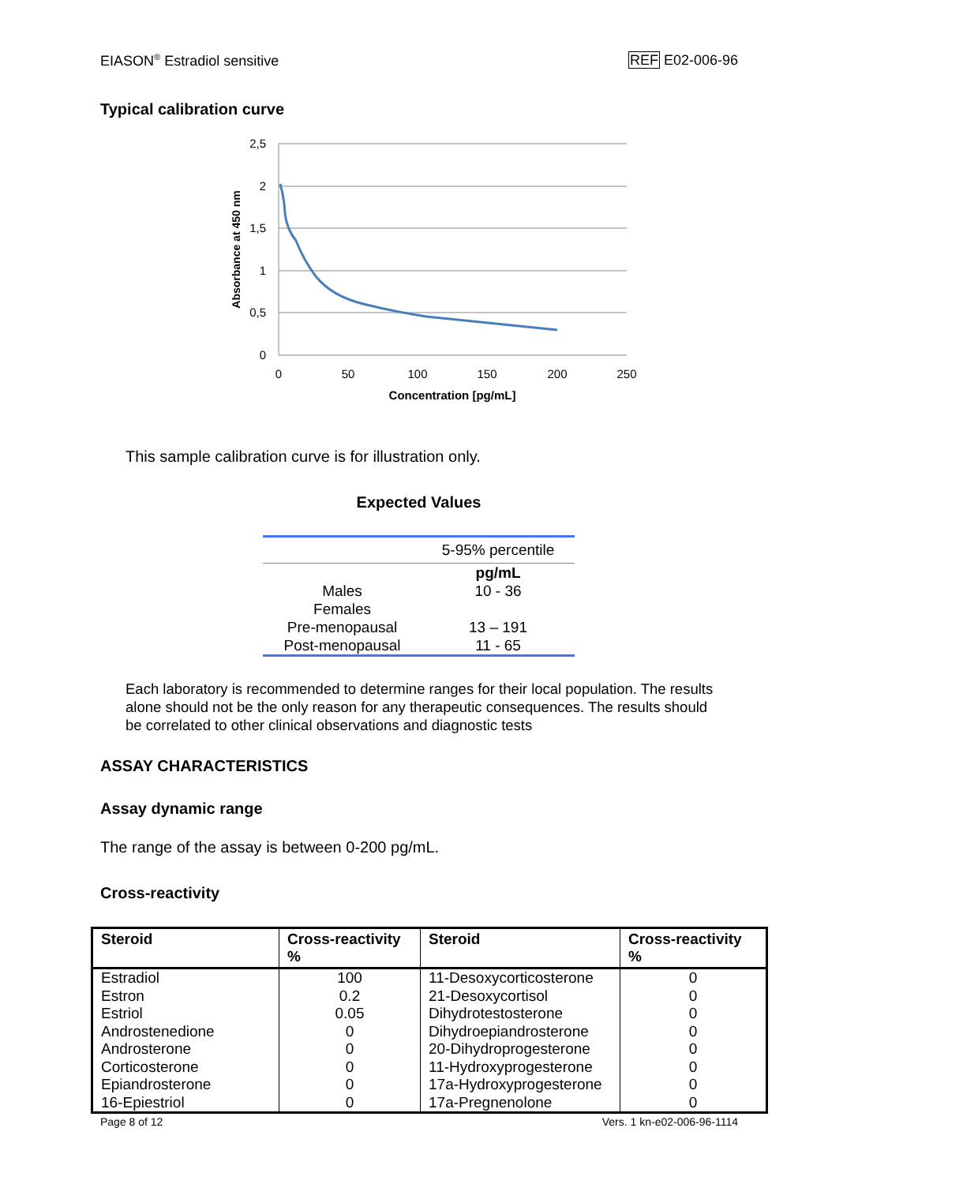EIASON<sup>®</sup> Estradiol sensitive REF E02-006-96
Typical calibration curve
2,5
2
1,5
1
0,5
0
0
50
100
150
200
250
Concentration [pg/mL]
Absorbance at 450 nm
This sample calibration curve is for illustration only.
Expected Values
| | 5-95% percentile |
| | pg/mL |
| Males | 10 - 36 |
| Females | |
| Pre-menopausal | 13 – 191 |
| Post-menopausal | 11 - 65 |
Each laboratory is recommended to determine ranges for their local population. The results alone should not be the only reason for any therapeutic consequences. The results should be correlated to other clinical observations and diagnostic tests
ASSAY CHARACTERISTICS
Assay dynamic range
The range of the assay is between 0-200 pg/mL.
Cross-reactivity
| Steroid | Cross-reactivity % | Steroid | Cross-reactivity % |
| --- | --- | --- | --- |
| Estradiol | 100 | 11-Desoxycorticosterone | 0 |
| Estron | 0.2 | 21-Desoxycortisol | 0 |
| Estriol | 0.05 | Dihydrotestosterone | 0 |
| Androstenedione | 0 | Dihydroepiandrosterone | 0 |
| Androsterone | 0 | 20-Dihydroprogesterone | 0 |
| Corticosterone | 0 | 11-Hydroxyprogesterone | 0 |
| Epiandrosterone | 0 | 17a-Hydroxyprogesterone | 0 |
| 16-Epiestriol | 0 | 17a-Pregnenolone | 0 |
Page 8 of 12 Vers. 1 kn-e02-006-96-1114